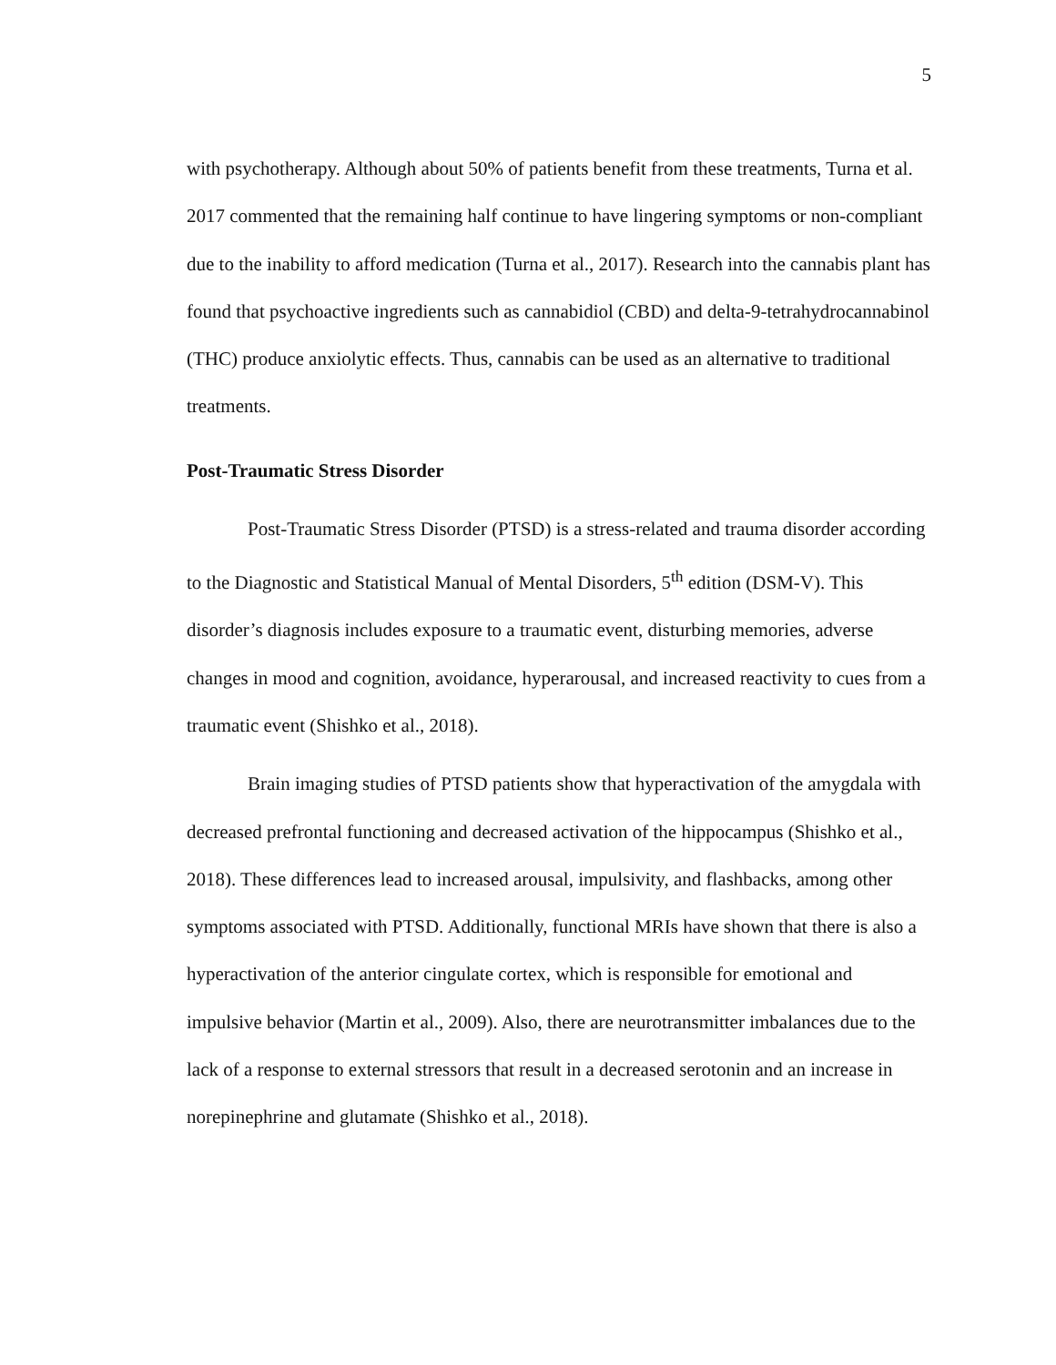5
with psychotherapy. Although about 50% of patients benefit from these treatments, Turna et al. 2017 commented that the remaining half continue to have lingering symptoms or non-compliant due to the inability to afford medication (Turna et al., 2017). Research into the cannabis plant has found that psychoactive ingredients such as cannabidiol (CBD) and delta-9-tetrahydrocannabinol (THC) produce anxiolytic effects. Thus, cannabis can be used as an alternative to traditional treatments.
Post-Traumatic Stress Disorder
Post-Traumatic Stress Disorder (PTSD) is a stress-related and trauma disorder according to the Diagnostic and Statistical Manual of Mental Disorders, 5<sup>th</sup> edition (DSM-V). This disorder’s diagnosis includes exposure to a traumatic event, disturbing memories, adverse changes in mood and cognition, avoidance, hyperarousal, and increased reactivity to cues from a traumatic event (Shishko et al., 2018).
Brain imaging studies of PTSD patients show that hyperactivation of the amygdala with decreased prefrontal functioning and decreased activation of the hippocampus (Shishko et al., 2018). These differences lead to increased arousal, impulsivity, and flashbacks, among other symptoms associated with PTSD. Additionally, functional MRIs have shown that there is also a hyperactivation of the anterior cingulate cortex, which is responsible for emotional and impulsive behavior (Martin et al., 2009). Also, there are neurotransmitter imbalances due to the lack of a response to external stressors that result in a decreased serotonin and an increase in norepinephrine and glutamate (Shishko et al., 2018).